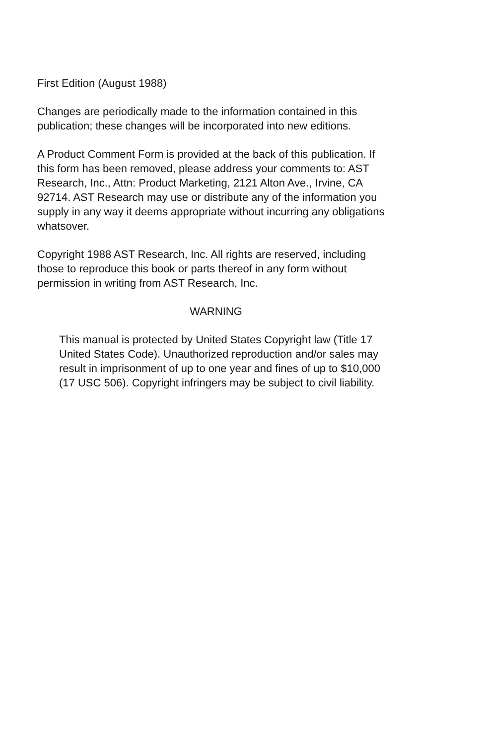First Edition (August 1988)
Changes are periodically made to the information contained in this publication; these changes will be incorporated into new editions.
A Product Comment Form is provided at the back of this publication. If this form has been removed, please address your comments to: AST Research, Inc., Attn: Product Marketing, 2121 Alton Ave., Irvine, CA 92714. AST Research may use or distribute any of the information you supply in any way it deems appropriate without incurring any obligations whatsover.
Copyright 1988 AST Research, Inc. All rights are reserved, including those to reproduce this book or parts thereof in any form without permission in writing from AST Research, Inc.
WARNING
This manual is protected by United States Copyright law (Title 17 United States Code). Unauthorized reproduction and/or sales may result in imprisonment of up to one year and fines of up to $10,000 (17 USC 506). Copyright infringers may be subject to civil liability.